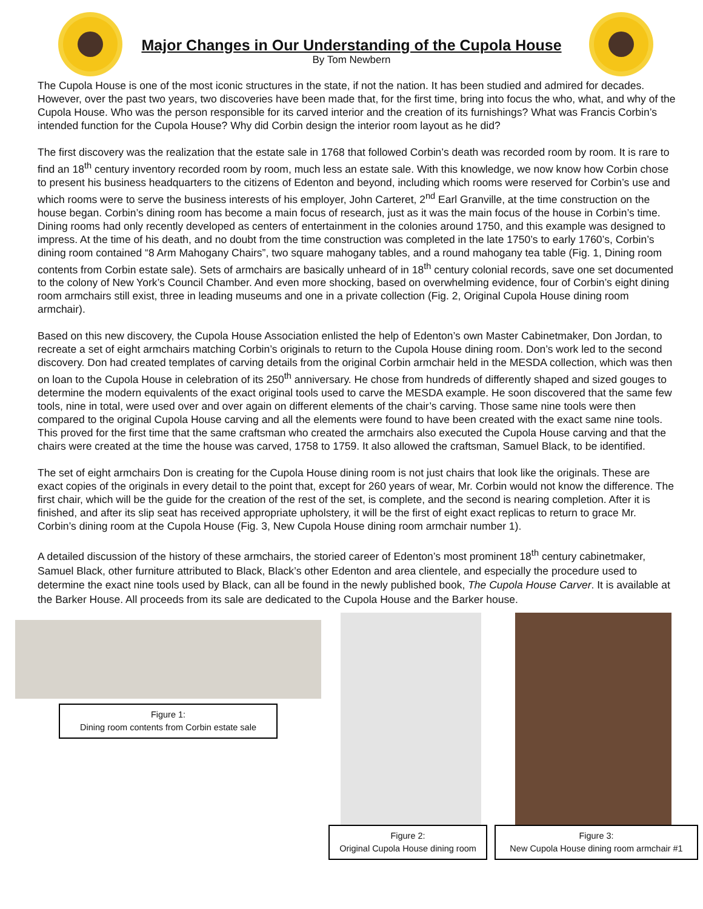Major Changes in Our Understanding of the Cupola House
By Tom Newbern
The Cupola House is one of the most iconic structures in the state, if not the nation. It has been studied and admired for decades. However, over the past two years, two discoveries have been made that, for the first time, bring into focus the who, what, and why of the Cupola House. Who was the person responsible for its carved interior and the creation of its furnishings? What was Francis Corbin’s intended function for the Cupola House? Why did Corbin design the interior room layout as he did?
The first discovery was the realization that the estate sale in 1768 that followed Corbin’s death was recorded room by room. It is rare to find an 18<sup>th</sup> century inventory recorded room by room, much less an estate sale. With this knowledge, we now know how Corbin chose to present his business headquarters to the citizens of Edenton and beyond, including which rooms were reserved for Corbin’s use and which rooms were to serve the business interests of his employer, John Carteret, 2<sup>nd</sup> Earl Granville, at the time construction on the house began. Corbin’s dining room has become a main focus of research, just as it was the main focus of the house in Corbin’s time. Dining rooms had only recently developed as centers of entertainment in the colonies around 1750, and this example was designed to impress. At the time of his death, and no doubt from the time construction was completed in the late 1750’s to early 1760’s, Corbin’s dining room contained “8 Arm Mahogany Chairs”, two square mahogany tables, and a round mahogany tea table (Fig. 1, Dining room contents from Corbin estate sale). Sets of armchairs are basically unheard of in 18<sup>th</sup> century colonial records, save one set documented to the colony of New York’s Council Chamber. And even more shocking, based on overwhelming evidence, four of Corbin’s eight dining room armchairs still exist, three in leading museums and one in a private collection (Fig. 2, Original Cupola House dining room armchair).
Based on this new discovery, the Cupola House Association enlisted the help of Edenton’s own Master Cabinetmaker, Don Jordan, to recreate a set of eight armchairs matching Corbin’s originals to return to the Cupola House dining room. Don’s work led to the second discovery. Don had created templates of carving details from the original Corbin armchair held in the MESDA collection, which was then on loan to the Cupola House in celebration of its 250<sup>th</sup> anniversary. He chose from hundreds of differently shaped and sized gouges to determine the modern equivalents of the exact original tools used to carve the MESDA example. He soon discovered that the same few tools, nine in total, were used over and over again on different elements of the chair’s carving. Those same nine tools were then compared to the original Cupola House carving and all the elements were found to have been created with the exact same nine tools. This proved for the first time that the same craftsman who created the armchairs also executed the Cupola House carving and that the chairs were created at the time the house was carved, 1758 to 1759. It also allowed the craftsman, Samuel Black, to be identified.
The set of eight armchairs Don is creating for the Cupola House dining room is not just chairs that look like the originals. These are exact copies of the originals in every detail to the point that, except for 260 years of wear, Mr. Corbin would not know the difference. The first chair, which will be the guide for the creation of the rest of the set, is complete, and the second is nearing completion. After it is finished, and after its slip seat has received appropriate upholstery, it will be the first of eight exact replicas to return to grace Mr. Corbin’s dining room at the Cupola House (Fig. 3, New Cupola House dining room armchair number 1).
A detailed discussion of the history of these armchairs, the storied career of Edenton’s most prominent 18<sup>th</sup> century cabinetmaker, Samuel Black, other furniture attributed to Black, Black’s other Edenton and area clientele, and especially the procedure used to determine the exact nine tools used by Black, can all be found in the newly published book, The Cupola House Carver. It is available at the Barker House. All proceeds from its sale are dedicated to the Cupola House and the Barker house.
Figure 1:
Dining room contents from Corbin estate sale
Figure 2:
Original Cupola House dining room
Figure 3:
New Cupola House dining room armchair #1